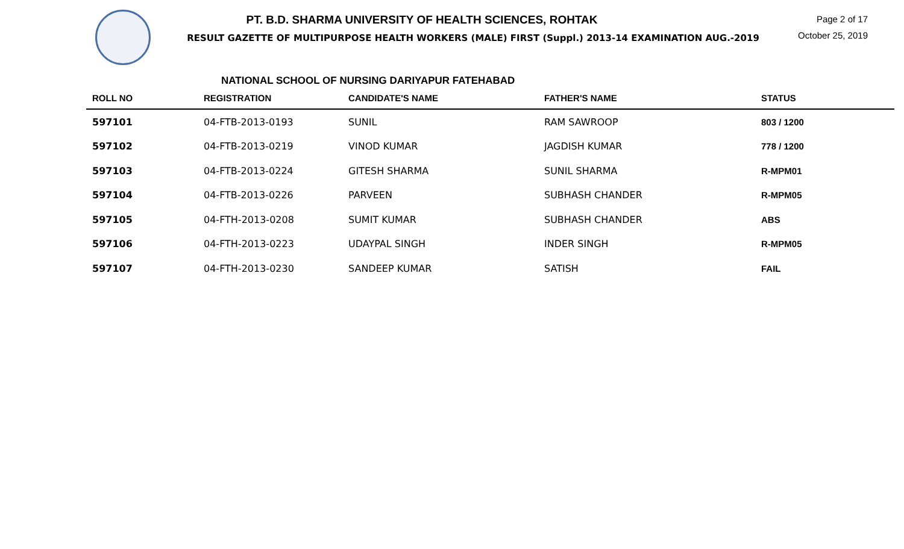PT. B.D. SHARMA UNIVERSITY OF HEALTH SCIENCES, ROHTAK
RESULT GAZETTE OF MULTIPURPOSE HEALTH WORKERS (MALE) FIRST (Suppl.) 2013-14 EXAMINATION AUG.-2019
Page 2 of 17
October 25, 2019
NATIONAL SCHOOL OF NURSING DARIYAPUR FATEHABAD
| ROLL NO | REGISTRATION | CANDIDATE'S NAME | FATHER'S NAME | STATUS |
| --- | --- | --- | --- | --- |
| 597101 | 04-FTB-2013-0193 | SUNIL | RAM SAWROOP | 803 / 1200 |
| 597102 | 04-FTB-2013-0219 | VINOD KUMAR | JAGDISH KUMAR | 778 / 1200 |
| 597103 | 04-FTB-2013-0224 | GITESH SHARMA | SUNIL SHARMA | R-MPM01 |
| 597104 | 04-FTB-2013-0226 | PARVEEN | SUBHASH CHANDER | R-MPM05 |
| 597105 | 04-FTH-2013-0208 | SUMIT KUMAR | SUBHASH CHANDER | ABS |
| 597106 | 04-FTH-2013-0223 | UDAYPAL SINGH | INDER SINGH | R-MPM05 |
| 597107 | 04-FTH-2013-0230 | SANDEEP KUMAR | SATISH | FAIL |